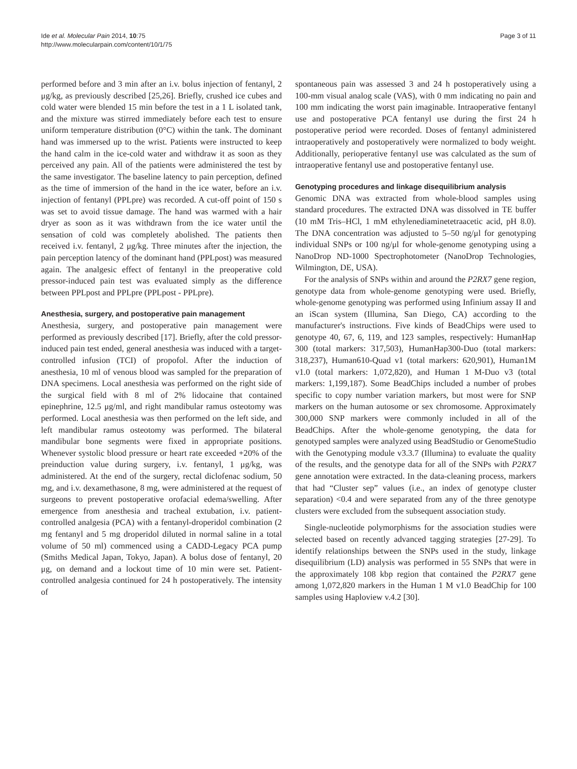Ide et al. Molecular Pain 2014, 10:75
http://www.molecularpain.com/content/10/1/75
Page 3 of 11
performed before and 3 min after an i.v. bolus injection of fentanyl, 2 μg/kg, as previously described [25,26]. Briefly, crushed ice cubes and cold water were blended 15 min before the test in a 1 L isolated tank, and the mixture was stirred immediately before each test to ensure uniform temperature distribution (0°C) within the tank. The dominant hand was immersed up to the wrist. Patients were instructed to keep the hand calm in the ice-cold water and withdraw it as soon as they perceived any pain. All of the patients were administered the test by the same investigator. The baseline latency to pain perception, defined as the time of immersion of the hand in the ice water, before an i.v. injection of fentanyl (PPLpre) was recorded. A cut-off point of 150 s was set to avoid tissue damage. The hand was warmed with a hair dryer as soon as it was withdrawn from the ice water until the sensation of cold was completely abolished. The patients then received i.v. fentanyl, 2 μg/kg. Three minutes after the injection, the pain perception latency of the dominant hand (PPLpost) was measured again. The analgesic effect of fentanyl in the preoperative cold pressor-induced pain test was evaluated simply as the difference between PPLpost and PPLpre (PPLpost - PPLpre).
Anesthesia, surgery, and postoperative pain management
Anesthesia, surgery, and postoperative pain management were performed as previously described [17]. Briefly, after the cold pressor-induced pain test ended, general anesthesia was induced with a target-controlled infusion (TCI) of propofol. After the induction of anesthesia, 10 ml of venous blood was sampled for the preparation of DNA specimens. Local anesthesia was performed on the right side of the surgical field with 8 ml of 2% lidocaine that contained epinephrine, 12.5 μg/ml, and right mandibular ramus osteotomy was performed. Local anesthesia was then performed on the left side, and left mandibular ramus osteotomy was performed. The bilateral mandibular bone segments were fixed in appropriate positions. Whenever systolic blood pressure or heart rate exceeded +20% of the preinduction value during surgery, i.v. fentanyl, 1 μg/kg, was administered. At the end of the surgery, rectal diclofenac sodium, 50 mg, and i.v. dexamethasone, 8 mg, were administered at the request of surgeons to prevent postoperative orofacial edema/swelling. After emergence from anesthesia and tracheal extubation, i.v. patient-controlled analgesia (PCA) with a fentanyl-droperidol combination (2 mg fentanyl and 5 mg droperidol diluted in normal saline in a total volume of 50 ml) commenced using a CADD-Legacy PCA pump (Smiths Medical Japan, Tokyo, Japan). A bolus dose of fentanyl, 20 μg, on demand and a lockout time of 10 min were set. Patient-controlled analgesia continued for 24 h postoperatively. The intensity of
spontaneous pain was assessed 3 and 24 h postoperatively using a 100-mm visual analog scale (VAS), with 0 mm indicating no pain and 100 mm indicating the worst pain imaginable. Intraoperative fentanyl use and postoperative PCA fentanyl use during the first 24 h postoperative period were recorded. Doses of fentanyl administered intraoperatively and postoperatively were normalized to body weight. Additionally, perioperative fentanyl use was calculated as the sum of intraoperative fentanyl use and postoperative fentanyl use.
Genotyping procedures and linkage disequilibrium analysis
Genomic DNA was extracted from whole-blood samples using standard procedures. The extracted DNA was dissolved in TE buffer (10 mM Tris–HCl, 1 mM ethylenediaminetetraacetic acid, pH 8.0). The DNA concentration was adjusted to 5–50 ng/μl for genotyping individual SNPs or 100 ng/μl for whole-genome genotyping using a NanoDrop ND-1000 Spectrophotometer (NanoDrop Technologies, Wilmington, DE, USA).
For the analysis of SNPs within and around the P2RX7 gene region, genotype data from whole-genome genotyping were used. Briefly, whole-genome genotyping was performed using Infinium assay II and an iScan system (Illumina, San Diego, CA) according to the manufacturer's instructions. Five kinds of BeadChips were used to genotype 40, 67, 6, 119, and 123 samples, respectively: HumanHap 300 (total markers: 317,503), HumanHap300-Duo (total markers: 318,237), Human610-Quad v1 (total markers: 620,901), Human1M v1.0 (total markers: 1,072,820), and Human 1 M-Duo v3 (total markers: 1,199,187). Some BeadChips included a number of probes specific to copy number variation markers, but most were for SNP markers on the human autosome or sex chromosome. Approximately 300,000 SNP markers were commonly included in all of the BeadChips. After the whole-genome genotyping, the data for genotyped samples were analyzed using BeadStudio or GenomeStudio with the Genotyping module v3.3.7 (Illumina) to evaluate the quality of the results, and the genotype data for all of the SNPs with P2RX7 gene annotation were extracted. In the data-cleaning process, markers that had “Cluster sep” values (i.e., an index of genotype cluster separation) <0.4 and were separated from any of the three genotype clusters were excluded from the subsequent association study.
Single-nucleotide polymorphisms for the association studies were selected based on recently advanced tagging strategies [27-29]. To identify relationships between the SNPs used in the study, linkage disequilibrium (LD) analysis was performed in 55 SNPs that were in the approximately 108 kbp region that contained the P2RX7 gene among 1,072,820 markers in the Human 1 M v1.0 BeadChip for 100 samples using Haploview v.4.2 [30].